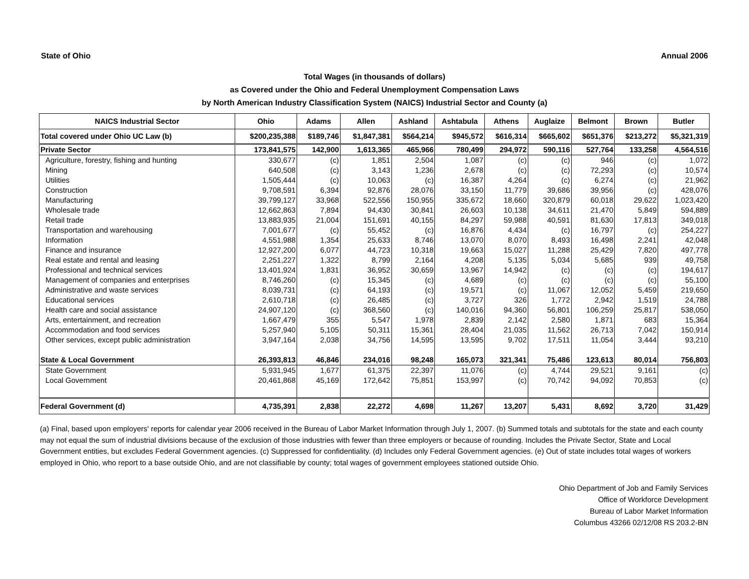State of Ohio Annual 2006
Total Wages (in thousands of dollars)
as Covered under the Ohio and Federal Unemployment Compensation Laws
by North American Industry Classification System (NAICS) Industrial Sector and County (a)
| NAICS Industrial Sector | Ohio | Adams | Allen | Ashland | Ashtabula | Athens | Auglaize | Belmont | Brown | Butler |
| --- | --- | --- | --- | --- | --- | --- | --- | --- | --- | --- |
| Total covered under Ohio UC Law (b) | $200,235,388 | $189,746 | $1,847,381 | $564,214 | $945,572 | $616,314 | $665,602 | $651,376 | $213,272 | $5,321,319 |
| Private Sector | 173,841,575 | 142,900 | 1,613,365 | 465,966 | 780,499 | 294,972 | 590,116 | 527,764 | 133,258 | 4,564,516 |
| Agriculture, forestry, fishing and hunting | 330,677 | (c) | 1,851 | 2,504 | 1,087 | (c) | (c) | 946 | (c) | 1,072 |
| Mining | 640,508 | (c) | 3,143 | 1,236 | 2,678 | (c) | (c) | 72,293 | (c) | 10,574 |
| Utilities | 1,505,444 | (c) | 10,063 | (c) | 16,387 | 4,264 | (c) | 6,274 | (c) | 21,962 |
| Construction | 9,708,591 | 6,394 | 92,876 | 28,076 | 33,150 | 11,779 | 39,686 | 39,956 | (c) | 428,076 |
| Manufacturing | 39,799,127 | 33,968 | 522,556 | 150,955 | 335,672 | 18,660 | 320,879 | 60,018 | 29,622 | 1,023,420 |
| Wholesale trade | 12,662,863 | 7,894 | 94,430 | 30,841 | 26,603 | 10,138 | 34,611 | 21,470 | 5,849 | 594,889 |
| Retail trade | 13,883,935 | 21,004 | 151,691 | 40,155 | 84,297 | 59,988 | 40,591 | 81,630 | 17,813 | 349,018 |
| Transportation and warehousing | 7,001,677 | (c) | 55,452 | (c) | 16,876 | 4,434 | (c) | 16,797 | (c) | 254,227 |
| Information | 4,551,988 | 1,354 | 25,633 | 8,746 | 13,070 | 8,070 | 8,493 | 16,498 | 2,241 | 42,048 |
| Finance and insurance | 12,927,200 | 6,077 | 44,723 | 10,318 | 19,663 | 15,027 | 11,288 | 25,429 | 7,820 | 497,778 |
| Real estate and rental and leasing | 2,251,227 | 1,322 | 8,799 | 2,164 | 4,208 | 5,135 | 5,034 | 5,685 | 939 | 49,758 |
| Professional and technical services | 13,401,924 | 1,831 | 36,952 | 30,659 | 13,967 | 14,942 | (c) | (c) | (c) | 194,617 |
| Management of companies and enterprises | 8,746,260 | (c) | 15,345 | (c) | 4,689 | (c) | (c) | (c) | (c) | 55,100 |
| Administrative and waste services | 8,039,731 | (c) | 64,193 | (c) | 19,571 | (c) | 11,067 | 12,052 | 5,459 | 219,650 |
| Educational services | 2,610,718 | (c) | 26,485 | (c) | 3,727 | 326 | 1,772 | 2,942 | 1,519 | 24,788 |
| Health care and social assistance | 24,907,120 | (c) | 368,560 | (c) | 140,016 | 94,360 | 56,801 | 106,259 | 25,817 | 538,050 |
| Arts, entertainment, and recreation | 1,667,479 | 355 | 5,547 | 1,978 | 2,839 | 2,142 | 2,580 | 1,871 | 683 | 15,364 |
| Accommodation and food services | 5,257,940 | 5,105 | 50,311 | 15,361 | 28,404 | 21,035 | 11,562 | 26,713 | 7,042 | 150,914 |
| Other services, except public administration | 3,947,164 | 2,038 | 34,756 | 14,595 | 13,595 | 9,702 | 17,511 | 11,054 | 3,444 | 93,210 |
| State & Local Government | 26,393,813 | 46,846 | 234,016 | 98,248 | 165,073 | 321,341 | 75,486 | 123,613 | 80,014 | 756,803 |
| State Government | 5,931,945 | 1,677 | 61,375 | 22,397 | 11,076 | (c) | 4,744 | 29,521 | 9,161 | (c) |
| Local Government | 20,461,868 | 45,169 | 172,642 | 75,851 | 153,997 | (c) | 70,742 | 94,092 | 70,853 | (c) |
| Federal Government (d) | 4,735,391 | 2,838 | 22,272 | 4,698 | 11,267 | 13,207 | 5,431 | 8,692 | 3,720 | 31,429 |
(a) Final, based upon employers' reports for calendar year 2006 received in the Bureau of Labor Market Information through July 1, 2007. (b) Summed totals and subtotals for the state and each county may not equal the sum of industrial divisions because of the exclusion of those industries with fewer than three employers or because of rounding. Includes the Private Sector, State and Local Government entities, but excludes Federal Government agencies. (c) Suppressed for confidentiality. (d) Includes only Federal Government agencies. (e) Out of state includes total wages of workers employed in Ohio, who report to a base outside Ohio, and are not classifiable by county; total wages of government employees stationed outside Ohio.
Ohio Department of Job and Family Services
Office of Workforce Development
Bureau of Labor Market Information
Columbus 43266 02/12/08 RS 203.2-BN